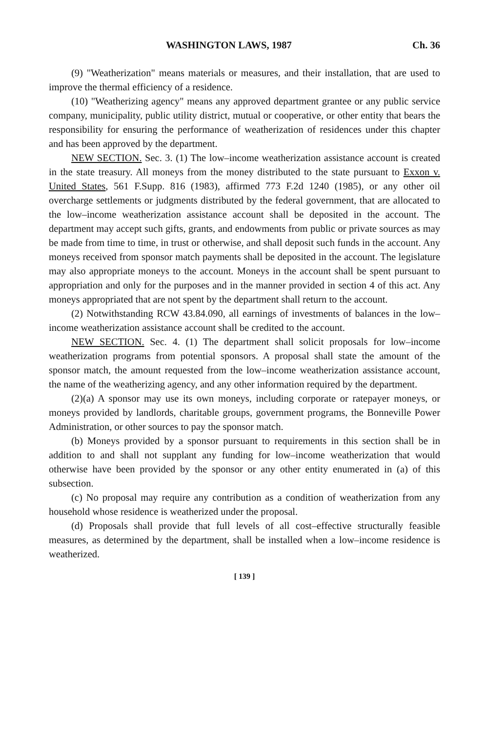WASHINGTON LAWS, 1987 Ch. 36
(9) "Weatherization" means materials or measures, and their installation, that are used to improve the thermal efficiency of a residence.
(10) "Weatherizing agency" means any approved department grantee or any public service company, municipality, public utility district, mutual or cooperative, or other entity that bears the responsibility for ensuring the performance of weatherization of residences under this chapter and has been approved by the department.
NEW SECTION. Sec. 3. (1) The low–income weatherization assistance account is created in the state treasury. All moneys from the money distributed to the state pursuant to Exxon v. United States, 561 F.Supp. 816 (1983), affirmed 773 F.2d 1240 (1985), or any other oil overcharge settlements or judgments distributed by the federal government, that are allocated to the low–income weatherization assistance account shall be deposited in the account. The department may accept such gifts, grants, and endowments from public or private sources as may be made from time to time, in trust or otherwise, and shall deposit such funds in the account. Any moneys received from sponsor match payments shall be deposited in the account. The legislature may also appropriate moneys to the account. Moneys in the account shall be spent pursuant to appropriation and only for the purposes and in the manner provided in section 4 of this act. Any moneys appropriated that are not spent by the department shall return to the account.
(2) Notwithstanding RCW 43.84.090, all earnings of investments of balances in the low–income weatherization assistance account shall be credited to the account.
NEW SECTION. Sec. 4. (1) The department shall solicit proposals for low–income weatherization programs from potential sponsors. A proposal shall state the amount of the sponsor match, the amount requested from the low–income weatherization assistance account, the name of the weatherizing agency, and any other information required by the department.
(2)(a) A sponsor may use its own moneys, including corporate or ratepayer moneys, or moneys provided by landlords, charitable groups, government programs, the Bonneville Power Administration, or other sources to pay the sponsor match.
(b) Moneys provided by a sponsor pursuant to requirements in this section shall be in addition to and shall not supplant any funding for low–income weatherization that would otherwise have been provided by the sponsor or any other entity enumerated in (a) of this subsection.
(c) No proposal may require any contribution as a condition of weatherization from any household whose residence is weatherized under the proposal.
(d) Proposals shall provide that full levels of all cost–effective structurally feasible measures, as determined by the department, shall be installed when a low–income residence is weatherized.
[ 139 ]